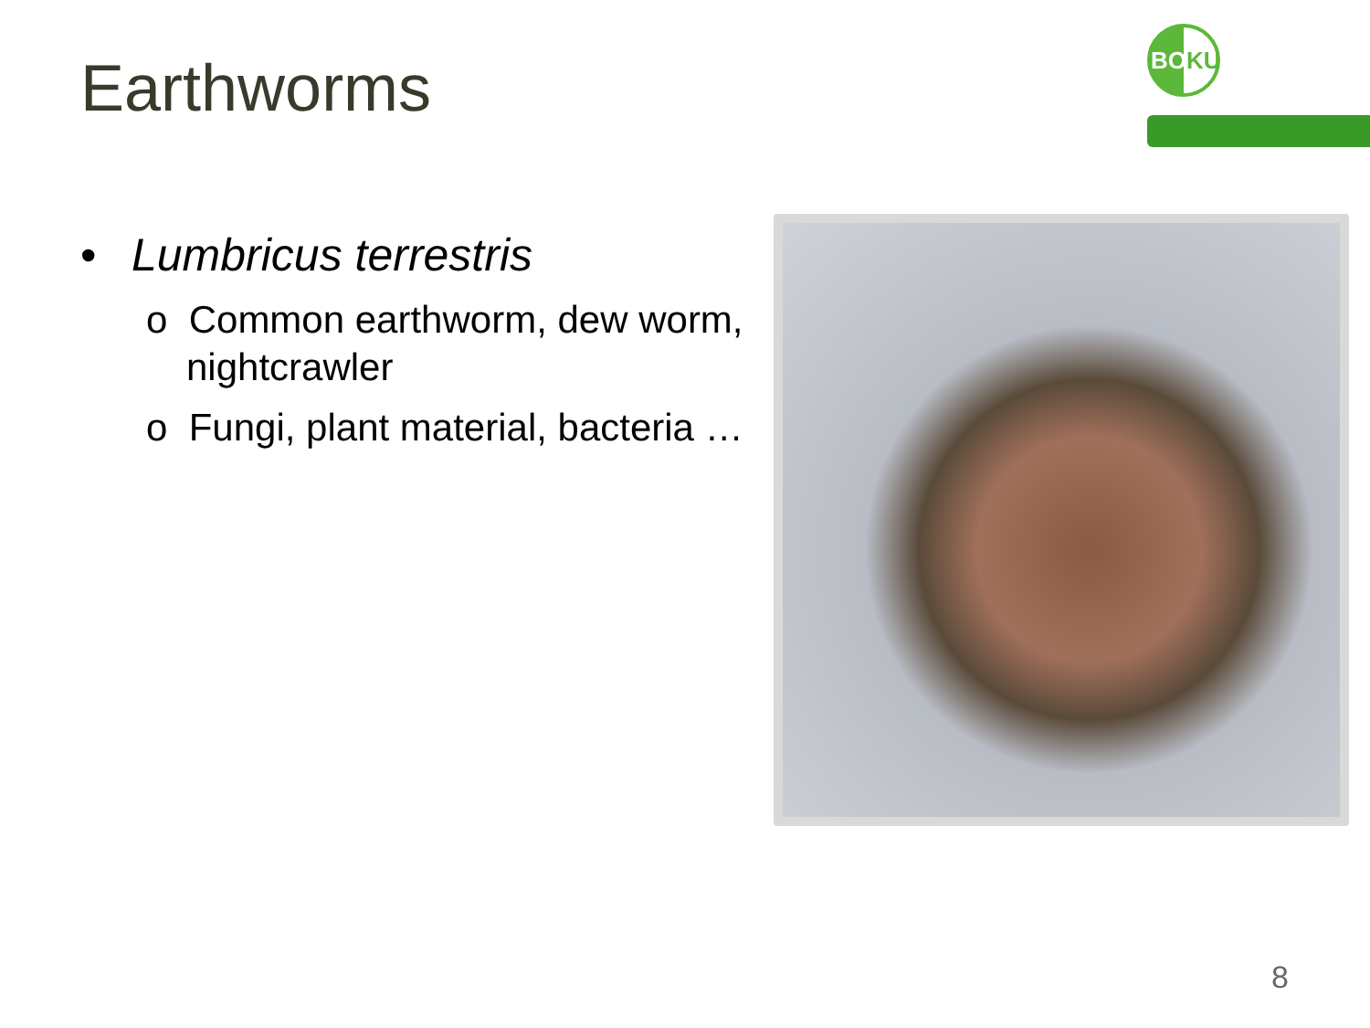Earthworms
BOKU
• Lumbricus terrestris
o Common earthworm, dew worm, nightcrawler
o Fungi, plant material, bacteria …
8